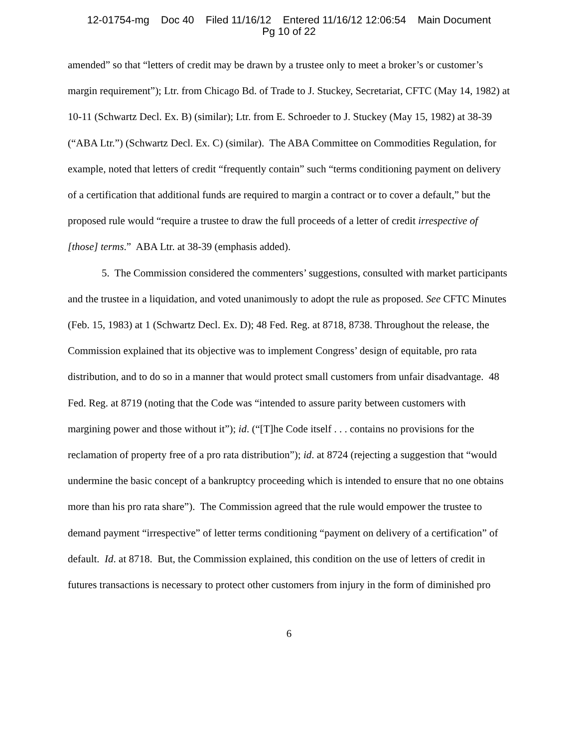12-01754-mg Doc 40 Filed 11/16/12 Entered 11/16/12 12:06:54 Main Document
Pg 10 of 22
amended” so that “letters of credit may be drawn by a trustee only to meet a broker’s or customer’s margin requirement”); Ltr. from Chicago Bd. of Trade to J. Stuckey, Secretariat, CFTC (May 14, 1982) at 10-11 (Schwartz Decl. Ex. B) (similar); Ltr. from E. Schroeder to J. Stuckey (May 15, 1982) at 38-39 (“ABA Ltr.”) (Schwartz Decl. Ex. C) (similar). The ABA Committee on Commodities Regulation, for example, noted that letters of credit “frequently contain” such “terms conditioning payment on delivery of a certification that additional funds are required to margin a contract or to cover a default,” but the proposed rule would “require a trustee to draw the full proceeds of a letter of credit irrespective of [those] terms.” ABA Ltr. at 38-39 (emphasis added).
5. The Commission considered the commenters’ suggestions, consulted with market participants and the trustee in a liquidation, and voted unanimously to adopt the rule as proposed. See CFTC Minutes (Feb. 15, 1983) at 1 (Schwartz Decl. Ex. D); 48 Fed. Reg. at 8718, 8738. Throughout the release, the Commission explained that its objective was to implement Congress’ design of equitable, pro rata distribution, and to do so in a manner that would protect small customers from unfair disadvantage. 48 Fed. Reg. at 8719 (noting that the Code was “intended to assure parity between customers with margining power and those without it”); id. (“[T]he Code itself . . . contains no provisions for the reclamation of property free of a pro rata distribution”); id. at 8724 (rejecting a suggestion that “would undermine the basic concept of a bankruptcy proceeding which is intended to ensure that no one obtains more than his pro rata share”). The Commission agreed that the rule would empower the trustee to demand payment “irrespective” of letter terms conditioning “payment on delivery of a certification” of default. Id. at 8718. But, the Commission explained, this condition on the use of letters of credit in futures transactions is necessary to protect other customers from injury in the form of diminished pro
6